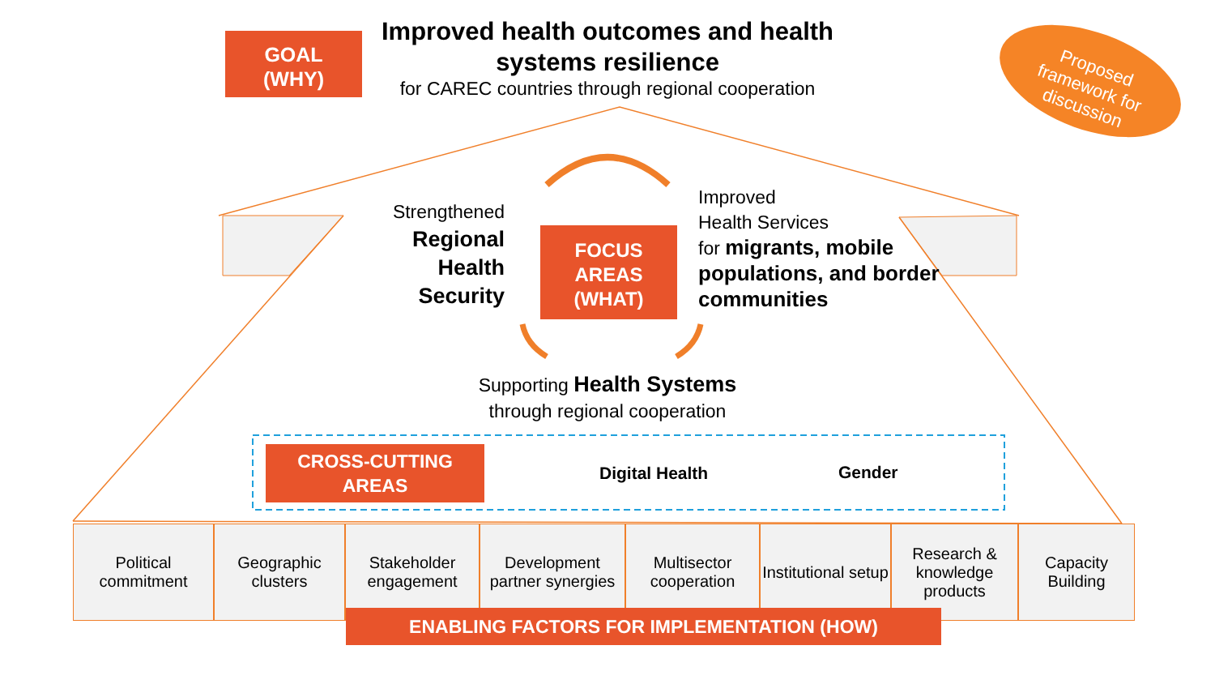GOAL
(WHY)
Improved health outcomes and health systems resilience
for CAREC countries through regional cooperation
Proposed framework for discussion
Strengthened
Regional
Health
Security
FOCUS AREAS (WHAT)
Improved
Health Services
for migrants, mobile populations, and border communities
Supporting Health Systems
through regional cooperation
CROSS-CUTTING AREAS
Digital Health Gender
Political commitment
Geographic clusters
Stakeholder engagement
Development partner synergies
Multisector cooperation
Institutional setup
Research & knowledge products
Capacity Building
ENABLING FACTORS FOR IMPLEMENTATION (HOW)